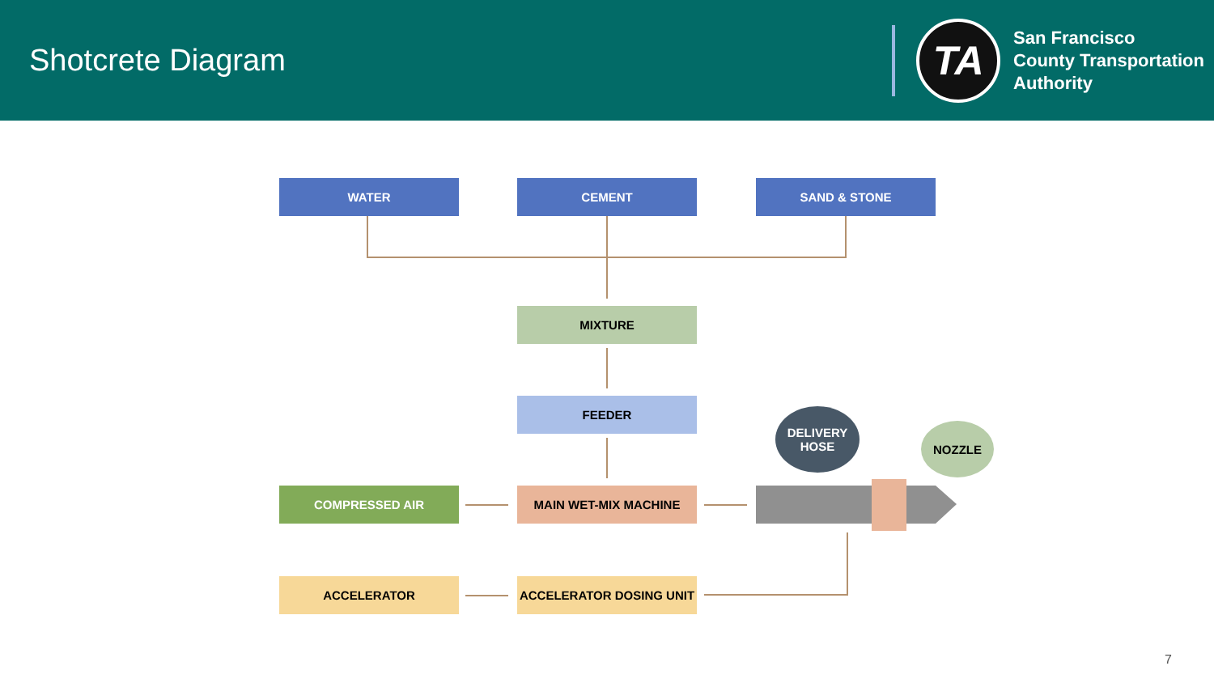Shotcrete Diagram
TA
San Francisco
County Transportation
Authority
WATER CEMENT SAND & STONE
MIXTURE
FEEDER
DELIVERY
HOSE
NOZZLE
COMPRESSED AIR MAIN WET-MIX MACHINE
ACCELERATOR ACCELERATOR DOSING UNIT
7